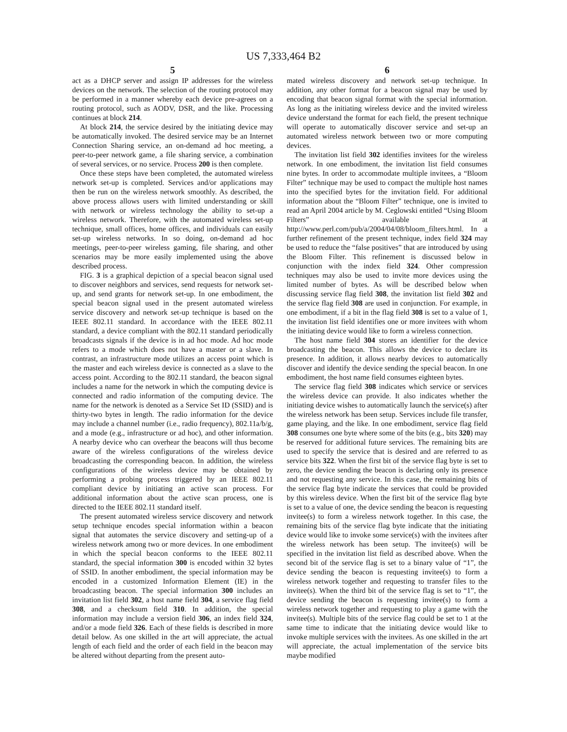US 7,333,464 B2
5
act as a DHCP server and assign IP addresses for the wireless devices on the network. The selection of the routing protocol may be performed in a manner whereby each device pre-agrees on a routing protocol, such as AODV, DSR, and the like. Processing continues at block 214.
At block 214, the service desired by the initiating device may be automatically invoked. The desired service may be an Internet Connection Sharing service, an on-demand ad hoc meeting, a peer-to-peer network game, a file sharing service, a combination of several services, or no service. Process 200 is then complete.
Once these steps have been completed, the automated wireless network set-up is completed. Services and/or applications may then be run on the wireless network smoothly. As described, the above process allows users with limited understanding or skill with network or wireless technology the ability to set-up a wireless network. Therefore, with the automated wireless set-up technique, small offices, home offices, and individuals can easily set-up wireless networks. In so doing, on-demand ad hoc meetings, peer-to-peer wireless gaming, file sharing, and other scenarios may be more easily implemented using the above described process.
FIG. 3 is a graphical depiction of a special beacon signal used to discover neighbors and services, send requests for network set-up, and send grants for network set-up. In one embodiment, the special beacon signal used in the present automated wireless service discovery and network set-up technique is based on the IEEE 802.11 standard. In accordance with the IEEE 802.11 standard, a device compliant with the 802.11 standard periodically broadcasts signals if the device is in ad hoc mode. Ad hoc mode refers to a mode which does not have a master or a slave. In contrast, an infrastructure mode utilizes an access point which is the master and each wireless device is connected as a slave to the access point. According to the 802.11 standard, the beacon signal includes a name for the network in which the computing device is connected and radio information of the computing device. The name for the network is denoted as a Service Set ID (SSID) and is thirty-two bytes in length. The radio information for the device may include a channel number (i.e., radio frequency), 802.11a/b/g, and a mode (e.g., infrastructure or ad hoc), and other information. A nearby device who can overhear the beacons will thus become aware of the wireless configurations of the wireless device broadcasting the corresponding beacon. In addition, the wireless configurations of the wireless device may be obtained by performing a probing process triggered by an IEEE 802.11 compliant device by initiating an active scan process. For additional information about the active scan process, one is directed to the IEEE 802.11 standard itself.
The present automated wireless service discovery and network setup technique encodes special information within a beacon signal that automates the service discovery and setting-up of a wireless network among two or more devices. In one embodiment in which the special beacon conforms to the IEEE 802.11 standard, the special information 300 is encoded within 32 bytes of SSID. In another embodiment, the special information may be encoded in a customized Information Element (IE) in the broadcasting beacon. The special information 300 includes an invitation list field 302, a host name field 304, a service flag field 308, and a checksum field 310. In addition, the special information may include a version field 306, an index field 324, and/or a mode field 326. Each of these fields is described in more detail below. As one skilled in the art will appreciate, the actual length of each field and the order of each field in the beacon may be altered without departing from the present auto-
6
mated wireless discovery and network set-up technique. In addition, any other format for a beacon signal may be used by encoding that beacon signal format with the special information. As long as the initiating wireless device and the invited wireless device understand the format for each field, the present technique will operate to automatically discover service and set-up an automated wireless network between two or more computing devices.
The invitation list field 302 identifies invitees for the wireless network. In one embodiment, the invitation list field consumes nine bytes. In order to accommodate multiple invitees, a “Bloom Filter” technique may be used to compact the multiple host names into the specified bytes for the invitation field. For additional information about the “Bloom Filter” technique, one is invited to read an April 2004 article by M. Ceglowski entitled “Using Bloom Filters” available at http://www.perl.com/pub/a/2004/04/08/bloom_filters.html. In a further refinement of the present technique, index field 324 may be used to reduce the “false positives” that are introduced by using the Bloom Filter. This refinement is discussed below in conjunction with the index field 324. Other compression techniques may also be used to invite more devices using the limited number of bytes. As will be described below when discussing service flag field 308, the invitation list field 302 and the service flag field 308 are used in conjunction. For example, in one embodiment, if a bit in the flag field 308 is set to a value of 1, the invitation list field identifies one or more invitees with whom the initiating device would like to form a wireless connection.
The host name field 304 stores an identifier for the device broadcasting the beacon. This allows the device to declare its presence. In addition, it allows nearby devices to automatically discover and identify the device sending the special beacon. In one embodiment, the host name field consumes eighteen bytes.
The service flag field 308 indicates which service or services the wireless device can provide. It also indicates whether the initiating device wishes to automatically launch the service(s) after the wireless network has been setup. Services include file transfer, game playing, and the like. In one embodiment, service flag field 308 consumes one byte where some of the bits (e.g., bits 320) may be reserved for additional future services. The remaining bits are used to specify the service that is desired and are referred to as service bits 322. When the first bit of the service flag byte is set to zero, the device sending the beacon is declaring only its presence and not requesting any service. In this case, the remaining bits of the service flag byte indicate the services that could be provided by this wireless device. When the first bit of the service flag byte is set to a value of one, the device sending the beacon is requesting invitee(s) to form a wireless network together. In this case, the remaining bits of the service flag byte indicate that the initiating device would like to invoke some service(s) with the invitees after the wireless network has been setup. The invitee(s) will be specified in the invitation list field as described above. When the second bit of the service flag is set to a binary value of “1”, the device sending the beacon is requesting invitee(s) to form a wireless network together and requesting to transfer files to the invitee(s). When the third bit of the service flag is set to “1”, the device sending the beacon is requesting invitee(s) to form a wireless network together and requesting to play a game with the invitee(s). Multiple bits of the service flag could be set to 1 at the same time to indicate that the initiating device would like to invoke multiple services with the invitees. As one skilled in the art will appreciate, the actual implementation of the service bits maybe modified